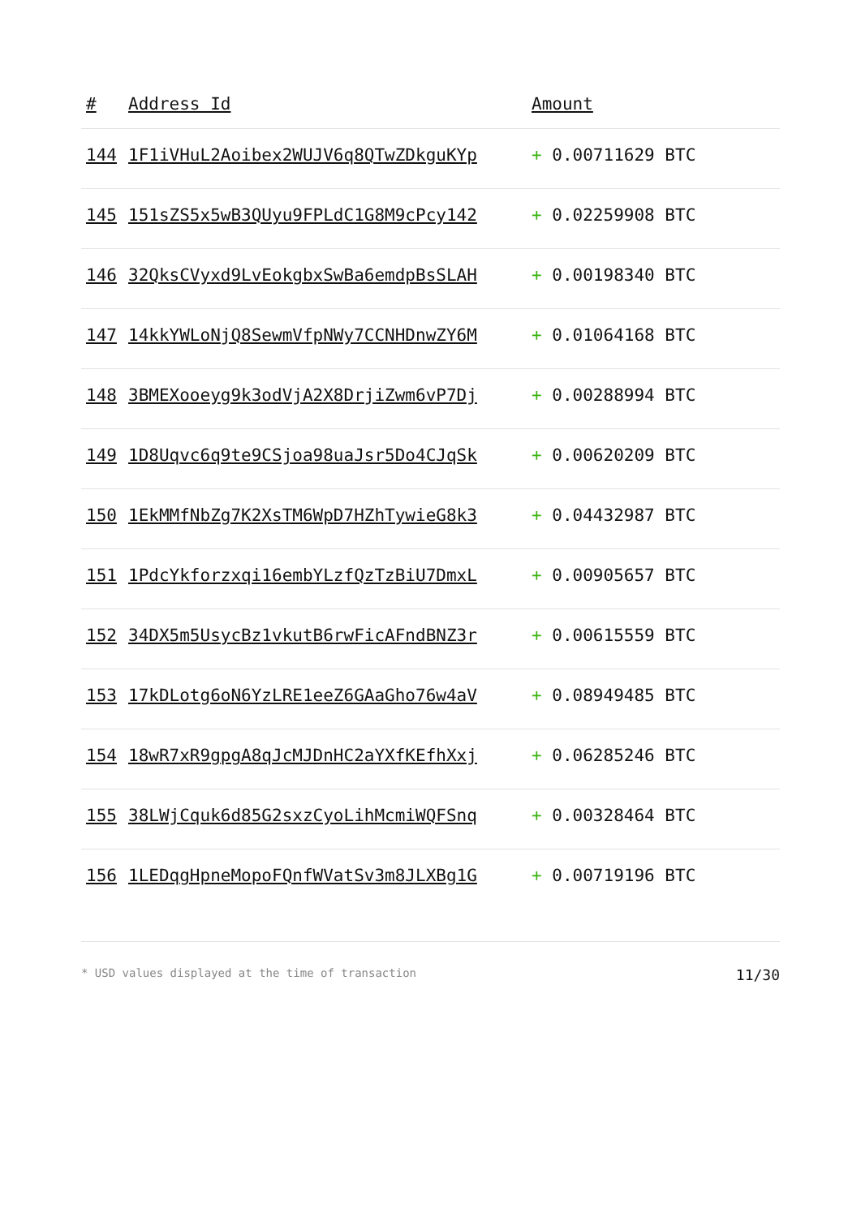| # | Address Id | Amount |
| --- | --- | --- |
| 144 | 1F1iVHuL2Aoibex2WUJV6q8QTwZDkguKYp | + 0.00711629 BTC |
| 145 | 151sZS5x5wB3QUyu9FPLdC1G8M9cPcy142 | + 0.02259908 BTC |
| 146 | 32QksCVyxd9LvEokgbxSwBa6emdpBsSLAH | + 0.00198340 BTC |
| 147 | 14kkYWLoNjQ8SewmVfpNWy7CCNHDnwZY6M | + 0.01064168 BTC |
| 148 | 3BMEXooeyg9k3odVjA2X8DrjiZwm6vP7Dj | + 0.00288994 BTC |
| 149 | 1D8Uqvc6q9te9CSjoa98uaJsr5Do4CJqSk | + 0.00620209 BTC |
| 150 | 1EkMMfNbZg7K2XsTM6WpD7HZhTywieG8k3 | + 0.04432987 BTC |
| 151 | 1PdcYkforzxqi16embYLzfQzTzBiU7DmxL | + 0.00905657 BTC |
| 152 | 34DX5m5UsycBz1vkutB6rwFicAFndBNZ3r | + 0.00615559 BTC |
| 153 | 17kDLotg6oN6YzLRE1eeZ6GAaGho76w4aV | + 0.08949485 BTC |
| 154 | 18wR7xR9gpgA8qJcMJDnHC2aYXfKEfhXxj | + 0.06285246 BTC |
| 155 | 38LWjCquk6d85G2sxzCyoLihMcmiWQFSnq | + 0.00328464 BTC |
| 156 | 1LEDqgHpneMopoFQnfWVatSv3m8JLXBg1G | + 0.00719196 BTC |
* USD values displayed at the time of transaction 11/30